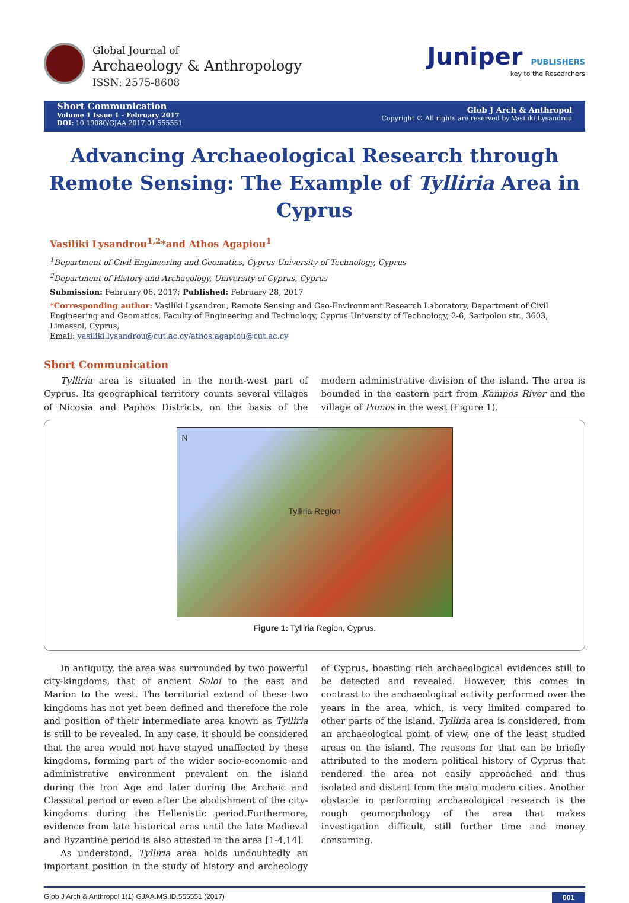Global Journal of
Archaeology & Anthropology
ISSN: 2575-8608
Juniper PUBLISHERS
key to the Researchers
Short Communication
Volume 1 Issue 1 - February 2017
DOI: 10.19080/GJAA.2017.01.555551
Glob J Arch & Anthropol
Copyright © All rights are reserved by Vasiliki Lysandrou
Advancing Archaeological Research through Remote Sensing: The Example of Tylliria Area in Cyprus
Vasiliki Lysandrou<sup>1,2</sup>*and Athos Agapiou<sup>1</sup>
<sup>1</sup> Department of Civil Engineering and Geomatics, Cyprus University of Technology, Cyprus
<sup>2</sup> Department of History and Archaeology, University of Cyprus, Cyprus
Submission: February 06, 2017; Published: February 28, 2017
*Corresponding author: Vasiliki Lysandrou, Remote Sensing and Geo-Environment Research Laboratory, Department of Civil Engineering and Geomatics, Faculty of Engineering and Technology, Cyprus University of Technology, 2-6, Saripolou str., 3603, Limassol, Cyprus,
Email: vasiliki.lysandrou@cut.ac.cy/athos.agapiou@cut.ac.cy
Short Communication
Tylliria area is situated in the north-west part of Cyprus. Its geographical territory counts several villages of Nicosia and Paphos Districts, on the basis of the modern administrative division of the island. The area is bounded in the eastern part from Kampos River and the village of Pomos in the west (Figure 1).
N
Tylliria Region
Figure 1: Tylliria Region, Cyprus.
In antiquity, the area was surrounded by two powerful city-kingdoms, that of ancient Soloi to the east and Marion to the west. The territorial extend of these two kingdoms has not yet been defined and therefore the role and position of their intermediate area known as Tylliria is still to be revealed. In any case, it should be considered that the area would not have stayed unaffected by these kingdoms, forming part of the wider socio-economic and administrative environment prevalent on the island during the Iron Age and later during the Archaic and Classical period or even after the abolishment of the city-kingdoms during the Hellenistic period.Furthermore, evidence from late historical eras until the late Medieval and Byzantine period is also attested in the area [1-4,14].
As understood, Tylliria area holds undoubtedly an important position in the study of history and archeology of Cyprus, boasting rich archaeological evidences still to be detected and revealed. However, this comes in contrast to the archaeological activity performed over the years in the area, which, is very limited compared to other parts of the island. Tylliria area is considered, from an archaeological point of view, one of the least studied areas on the island. The reasons for that can be briefly attributed to the modern political history of Cyprus that rendered the area not easily approached and thus isolated and distant from the main modern cities. Another obstacle in performing archaeological research is the rough geomorphology of the area that makes investigation difficult, still further time and money consuming.
Glob J Arch & Anthropol 1(1) GJAA.MS.ID.555551 (2017) 001